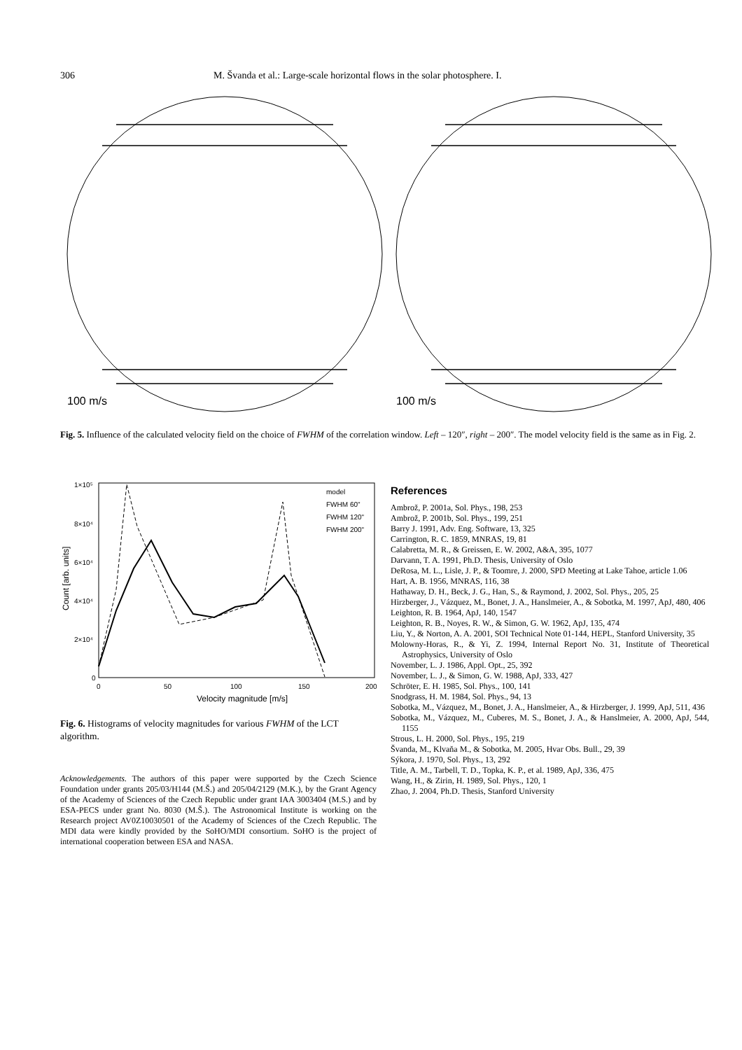306 M. Švanda et al.: Large-scale horizontal flows in the solar photosphere. I.
100 m/s
100 m/s
Fig. 5. Influence of the calculated velocity field on the choice of FWHM of the correlation window. Left – 120″, right – 200″. The model velocity field is the same as in Fig. 2.
1×10⁵
8×10⁴
6×10⁴
4×10⁴
2×10⁴
0
0
50
100
150
200
Velocity magnitude [m/s]
Count [arb. units]
model
FWHM 60"
FWHM 120"
FWHM 200"
Fig. 6. Histograms of velocity magnitudes for various FWHM of the LCT algorithm.
Acknowledgements. The authors of this paper were supported by the Czech Science Foundation under grants 205/03/H144 (M.Š.) and 205/04/2129 (M.K.), by the Grant Agency of the Academy of Sciences of the Czech Republic under grant IAA 3003404 (M.S.) and by ESA-PECS under grant No. 8030 (M.Š.). The Astronomical Institute is working on the Research project AV0Z10030501 of the Academy of Sciences of the Czech Republic. The MDI data were kindly provided by the SoHO/MDI consortium. SoHO is the project of international cooperation between ESA and NASA.
References
Ambrož, P. 2001a, Sol. Phys., 198, 253
Ambrož, P. 2001b, Sol. Phys., 199, 251
Barry J. 1991, Adv. Eng. Software, 13, 325
Carrington, R. C. 1859, MNRAS, 19, 81
Calabretta, M. R., & Greissen, E. W. 2002, A&A, 395, 1077
Darvann, T. A. 1991, Ph.D. Thesis, University of Oslo
DeRosa, M. L., Lisle, J. P., & Toomre, J. 2000, SPD Meeting at Lake Tahoe, article 1.06
Hart, A. B. 1956, MNRAS, 116, 38
Hathaway, D. H., Beck, J. G., Han, S., & Raymond, J. 2002, Sol. Phys., 205, 25
Hirzberger, J., Vázquez, M., Bonet, J. A., Hanslmeier, A., & Sobotka, M. 1997, ApJ, 480, 406
Leighton, R. B. 1964, ApJ, 140, 1547
Leighton, R. B., Noyes, R. W., & Simon, G. W. 1962, ApJ, 135, 474
Liu, Y., & Norton, A. A. 2001, SOI Technical Note 01-144, HEPL, Stanford University, 35
Molowny-Horas, R., & Yi, Z. 1994, Internal Report No. 31, Institute of Theoretical Astrophysics, University of Oslo
November, L. J. 1986, Appl. Opt., 25, 392
November, L. J., & Simon, G. W. 1988, ApJ, 333, 427
Schröter, E. H. 1985, Sol. Phys., 100, 141
Snodgrass, H. M. 1984, Sol. Phys., 94, 13
Sobotka, M., Vázquez, M., Bonet, J. A., Hanslmeier, A., & Hirzberger, J. 1999, ApJ, 511, 436
Sobotka, M., Vázquez, M., Cuberes, M. S., Bonet, J. A., & Hanslmeier, A. 2000, ApJ, 544, 1155
Strous, L. H. 2000, Sol. Phys., 195, 219
Švanda, M., Klvaňa M., & Sobotka, M. 2005, Hvar Obs. Bull., 29, 39
Sýkora, J. 1970, Sol. Phys., 13, 292
Title, A. M., Tarbell, T. D., Topka, K. P., et al. 1989, ApJ, 336, 475
Wang, H., & Zirin, H. 1989, Sol. Phys., 120, 1
Zhao, J. 2004, Ph.D. Thesis, Stanford University